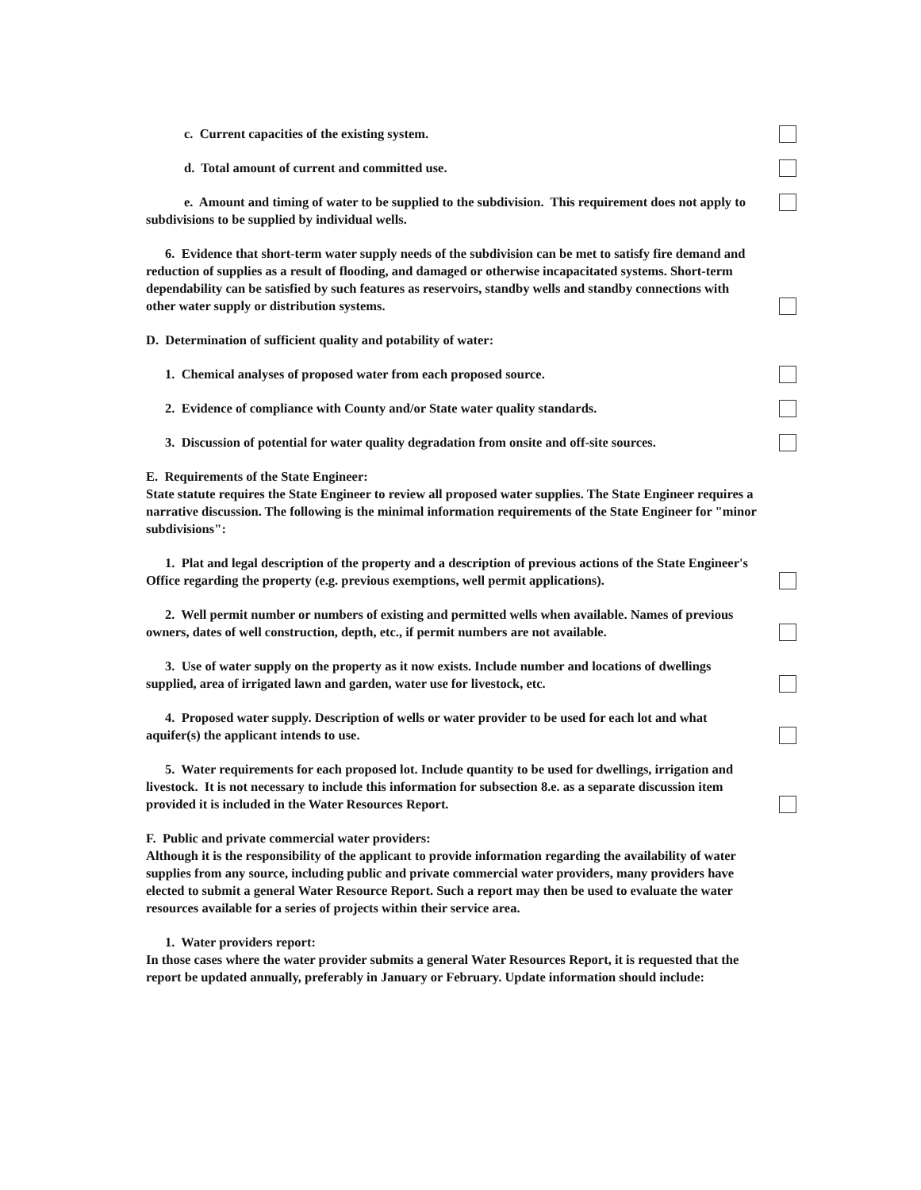c. Current capacities of the existing system.
d. Total amount of current and committed use.
e. Amount and timing of water to be supplied to the subdivision. This requirement does not apply to subdivisions to be supplied by individual wells.
6. Evidence that short-term water supply needs of the subdivision can be met to satisfy fire demand and reduction of supplies as a result of flooding, and damaged or otherwise incapacitated systems. Short-term dependability can be satisfied by such features as reservoirs, standby wells and standby connections with other water supply or distribution systems.
D. Determination of sufficient quality and potability of water:
1. Chemical analyses of proposed water from each proposed source.
2. Evidence of compliance with County and/or State water quality standards.
3. Discussion of potential for water quality degradation from onsite and off-site sources.
E. Requirements of the State Engineer:
State statute requires the State Engineer to review all proposed water supplies. The State Engineer requires a narrative discussion. The following is the minimal information requirements of the State Engineer for "minor subdivisions":
1. Plat and legal description of the property and a description of previous actions of the State Engineer's Office regarding the property (e.g. previous exemptions, well permit applications).
2. Well permit number or numbers of existing and permitted wells when available. Names of previous owners, dates of well construction, depth, etc., if permit numbers are not available.
3. Use of water supply on the property as it now exists. Include number and locations of dwellings supplied, area of irrigated lawn and garden, water use for livestock, etc.
4. Proposed water supply. Description of wells or water provider to be used for each lot and what aquifer(s) the applicant intends to use.
5. Water requirements for each proposed lot. Include quantity to be used for dwellings, irrigation and livestock. It is not necessary to include this information for subsection 8.e. as a separate discussion item provided it is included in the Water Resources Report.
F. Public and private commercial water providers:
Although it is the responsibility of the applicant to provide information regarding the availability of water supplies from any source, including public and private commercial water providers, many providers have elected to submit a general Water Resource Report. Such a report may then be used to evaluate the water resources available for a series of projects within their service area.
1. Water providers report:
In those cases where the water provider submits a general Water Resources Report, it is requested that the report be updated annually, preferably in January or February. Update information should include: